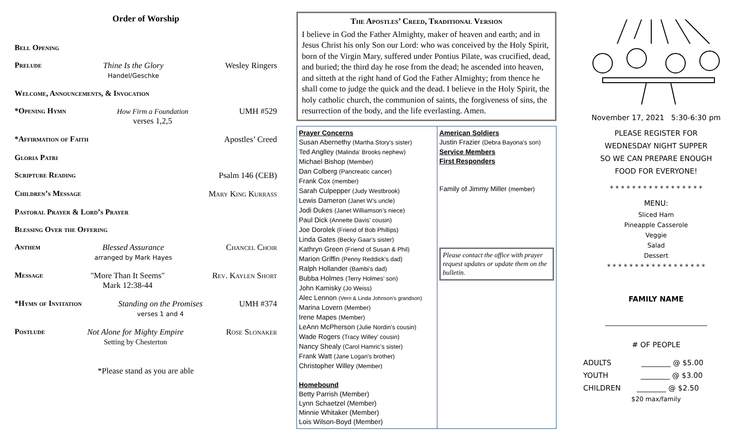Order of Worship
Bell Opening
Prelude Thine Is the Glory
Handel/Geschke Wesley Ringers
Welcome, Announcements, & Invocation
*Opening Hymn How Firm a Foundation
verses 1,2,5 UMH #529
*Affirmation of Faith Apostles’ Creed
Gloria Patri
Scripture Reading Psalm 146 (CEB)
Children’s Message Mary King Kurrass
Pastoral Prayer & Lord’s Prayer
Blessing Over the Offering
Anthem Blessed Assurance
arranged by Mark Hayes Chancel Choir
Message "More Than It Seems"
Mark 12:38-44 Rev. Kaylen Short
*Hymn of Invitation Standing on the Promises
verses 1 and 4 UMH #374
Postlude Not Alone for Mighty Empire
Setting by Chesterton Rose Slonaker
*Please stand as you are able
The Apostles’ Creed, Traditional Version
I believe in God the Father Almighty, maker of heaven and earth; and in Jesus Christ his only Son our Lord: who was conceived by the Holy Spirit, born of the Virgin Mary, suffered under Pontius Pilate, was crucified, dead, and buried; the third day he rose from the dead; he ascended into heaven, and sitteth at the right hand of God the Father Almighty; from thence he shall come to judge the quick and the dead. I believe in the Holy Spirit, the holy catholic church, the communion of saints, the forgiveness of sins, the resurrection of the body, and the life everlasting. Amen.
| Prayer Concerns Susan Abernethy (Martha Story’s sister) Ted Anglley (Malinda’ Brooks nephew) Michael Bishop (Member) Dan Colberg (Pancreatic cancer) Frank Cox (member) Sarah Culpepper (Judy Westbrook) Lewis Dameron (Janet W’s uncle) Jodi Dukes (Janet Williamson’s niece) Paul Dick (Annette Davis' cousin) Joe Dorolek (Friend of Bob Phillips) Linda Gates (Becky Gaar’s sister) Kathryn Green (Friend of Susan & Phil) Marion Griffin (Penny Reddick’s dad) Ralph Hollander (Bambi’s dad) Bubba Holmes (Terry Holmes’ son) John Kamisky (Jo Weiss) Alec Lennon (Vern & Linda Johnson’s grandson) Marina Lovern (Member) Irene Mapes (Member) LeAnn McPherson (Julie Nordin's cousin) Wade Rogers (Tracy Willey’ cousin) Nancy Shealy (Carol Hamric’s sister) Frank Watt (Jane Logan's brother) Christopher Willey (Member) Homebound Betty Parrish (Member) Lynn Schaetzel (Member) Minnie Whitaker (Member) Lois Wilson-Boyd (Member) | American Soldiers Justin Frazier (Debra Bayona’s son) Service Members First Responders Family of Jimmy Miller (member) Please contact the office with prayer request updates or update them on the bulletin. |
November 17, 2021 5:30-6:30 pm
PLEASE REGISTER FOR
WEDNESDAY NIGHT SUPPER
SO WE CAN PREPARE ENOUGH
FOOD FOR EVERYONE!
* * * * * * * * * * * * * * * * *
MENU:
Sliced Ham
Pineapple Casserole
Veggie
Salad
Dessert
* * * * * * * * * * * * * * * * * *
FAMILY NAME
______________________________
# OF PEOPLE
ADULTS ________ @ $5.00
YOUTH ________ @ $3.00
CHILDREN ________ @ $2.50
$20 max/family